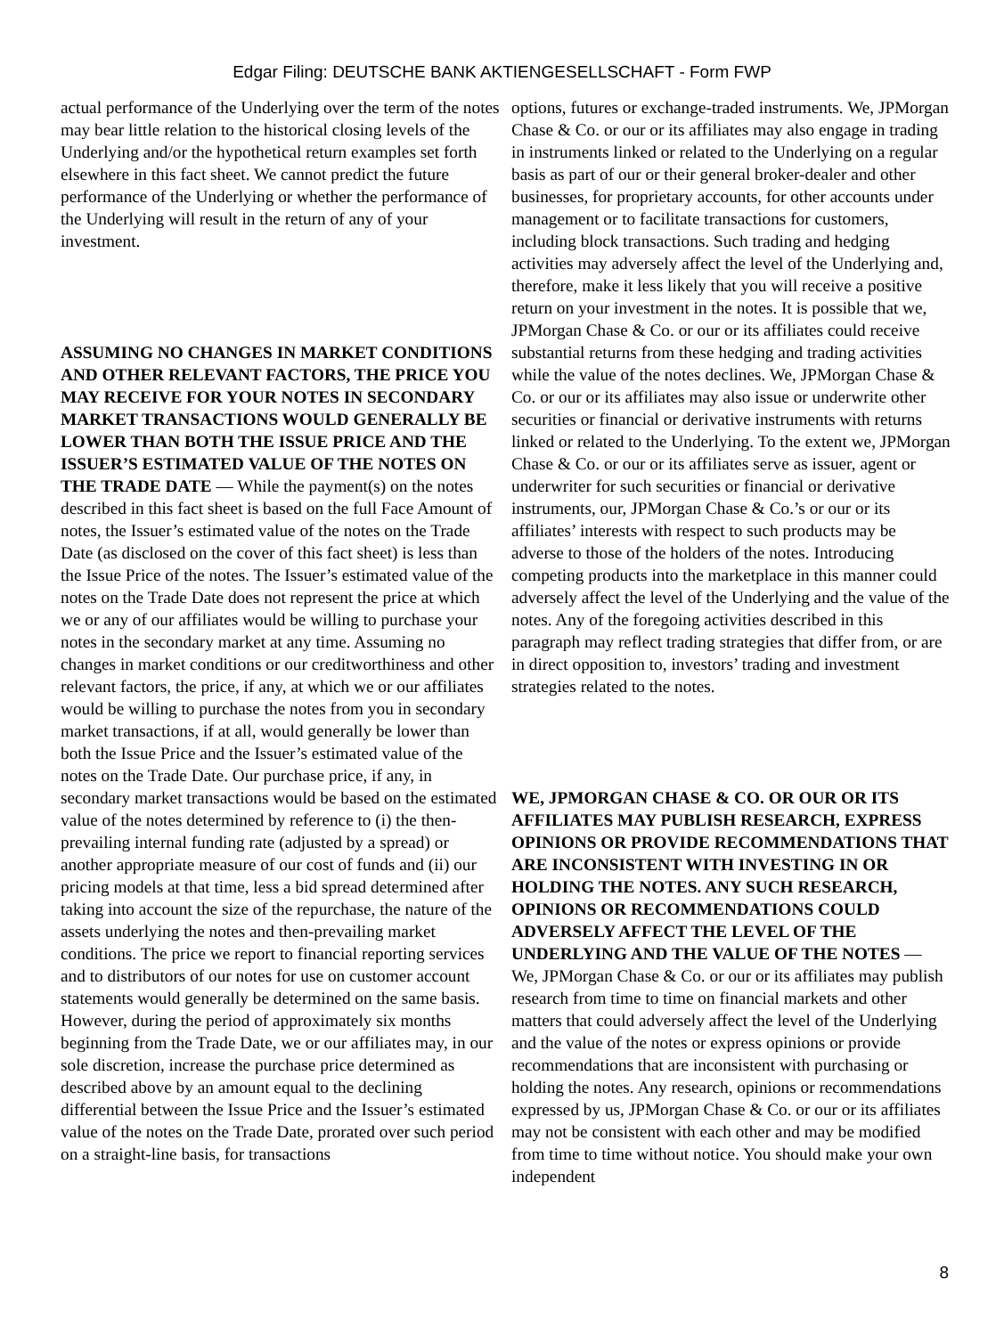Edgar Filing: DEUTSCHE BANK AKTIENGESELLSCHAFT - Form FWP
actual performance of the Underlying over the term of the notes may bear little relation to the historical closing levels of the Underlying and/or the hypothetical return examples set forth elsewhere in this fact sheet. We cannot predict the future performance of the Underlying or whether the performance of the Underlying will result in the return of any of your investment.
ASSUMING NO CHANGES IN MARKET CONDITIONS AND OTHER RELEVANT FACTORS, THE PRICE YOU MAY RECEIVE FOR YOUR NOTES IN SECONDARY MARKET TRANSACTIONS WOULD GENERALLY BE LOWER THAN BOTH THE ISSUE PRICE AND THE ISSUER’S ESTIMATED VALUE OF THE NOTES ON THE TRADE DATE — While the payment(s) on the notes described in this fact sheet is based on the full Face Amount of notes, the Issuer’s estimated value of the notes on the Trade Date (as disclosed on the cover of this fact sheet) is less than the Issue Price of the notes. The Issuer’s estimated value of the notes on the Trade Date does not represent the price at which we or any of our affiliates would be willing to purchase your notes in the secondary market at any time. Assuming no changes in market conditions or our creditworthiness and other relevant factors, the price, if any, at which we or our affiliates would be willing to purchase the notes from you in secondary market transactions, if at all, would generally be lower than both the Issue Price and the Issuer’s estimated value of the notes on the Trade Date. Our purchase price, if any, in secondary market transactions would be based on the estimated value of the notes determined by reference to (i) the then-prevailing internal funding rate (adjusted by a spread) or another appropriate measure of our cost of funds and (ii) our pricing models at that time, less a bid spread determined after taking into account the size of the repurchase, the nature of the assets underlying the notes and then-prevailing market conditions. The price we report to financial reporting services and to distributors of our notes for use on customer account statements would generally be determined on the same basis. However, during the period of approximately six months beginning from the Trade Date, we or our affiliates may, in our sole discretion, increase the purchase price determined as described above by an amount equal to the declining differential between the Issue Price and the Issuer’s estimated value of the notes on the Trade Date, prorated over such period on a straight-line basis, for transactions
options, futures or exchange-traded instruments. We, JPMorgan Chase & Co. or our or its affiliates may also engage in trading in instruments linked or related to the Underlying on a regular basis as part of our or their general broker-dealer and other businesses, for proprietary accounts, for other accounts under management or to facilitate transactions for customers, including block transactions. Such trading and hedging activities may adversely affect the level of the Underlying and, therefore, make it less likely that you will receive a positive return on your investment in the notes. It is possible that we, JPMorgan Chase & Co. or our or its affiliates could receive substantial returns from these hedging and trading activities while the value of the notes declines. We, JPMorgan Chase & Co. or our or its affiliates may also issue or underwrite other securities or financial or derivative instruments with returns linked or related to the Underlying. To the extent we, JPMorgan Chase & Co. or our or its affiliates serve as issuer, agent or underwriter for such securities or financial or derivative instruments, our, JPMorgan Chase & Co.’s or our or its affiliates’ interests with respect to such products may be adverse to those of the holders of the notes. Introducing competing products into the marketplace in this manner could adversely affect the level of the Underlying and the value of the notes. Any of the foregoing activities described in this paragraph may reflect trading strategies that differ from, or are in direct opposition to, investors’ trading and investment strategies related to the notes.
WE, JPMORGAN CHASE & CO. OR OUR OR ITS AFFILIATES MAY PUBLISH RESEARCH, EXPRESS OPINIONS OR PROVIDE RECOMMENDATIONS THAT ARE INCONSISTENT WITH INVESTING IN OR HOLDING THE NOTES. ANY SUCH RESEARCH, OPINIONS OR RECOMMENDATIONS COULD ADVERSELY AFFECT THE LEVEL OF THE UNDERLYING AND THE VALUE OF THE NOTES — We, JPMorgan Chase & Co. or our or its affiliates may publish research from time to time on financial markets and other matters that could adversely affect the level of the Underlying and the value of the notes or express opinions or provide recommendations that are inconsistent with purchasing or holding the notes. Any research, opinions or recommendations expressed by us, JPMorgan Chase & Co. or our or its affiliates may not be consistent with each other and may be modified from time to time without notice. You should make your own independent
8